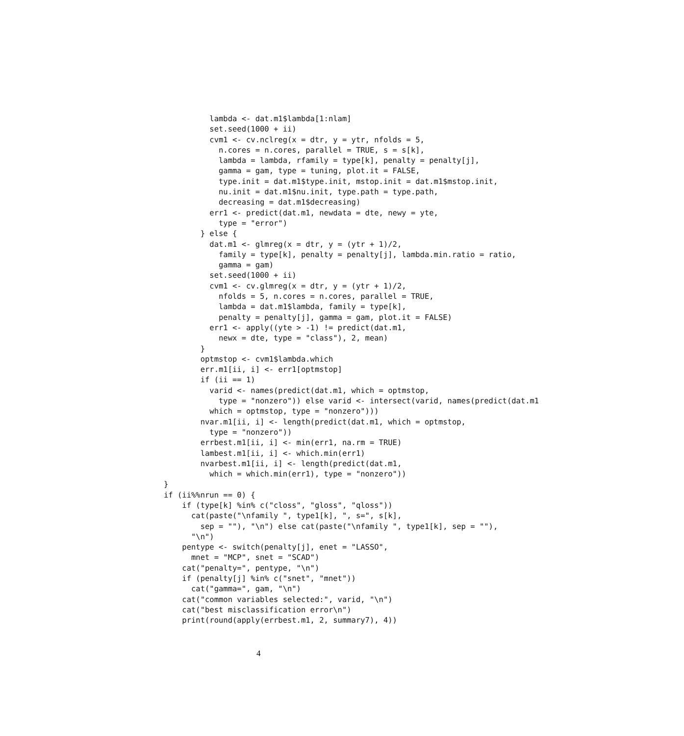lambda <- dat.m1$lambda[1:nlam]
          set.seed(1000 + ii)
          cvm1 <- cv.nclreg(x = dtr, y = ytr, nfolds = 5,
            n.cores = n.cores, parallel = TRUE, s = s[k],
            lambda = lambda, rfamily = type[k], penalty = penalty[j],
            gamma = gam, type = tuning, plot.it = FALSE,
            type.init = dat.m1$type.init, mstop.init = dat.m1$mstop.init,
            nu.init = dat.m1$nu.init, type.path = type.path,
            decreasing = dat.m1$decreasing)
          err1 <- predict(dat.m1, newdata = dte, newy = yte,
            type = "error")
        } else {
          dat.m1 <- glmreg(x = dtr, y = (ytr + 1)/2,
            family = type[k], penalty = penalty[j], lambda.min.ratio = ratio,
            gamma = gam)
          set.seed(1000 + ii)
          cvm1 <- cv.glmreg(x = dtr, y = (ytr + 1)/2,
            nfolds = 5, n.cores = n.cores, parallel = TRUE,
            lambda = dat.m1$lambda, family = type[k],
            penalty = penalty[j], gamma = gam, plot.it = FALSE)
          err1 <- apply((yte > -1) != predict(dat.m1,
            newx = dte, type = "class"), 2, mean)
        }
        optmstop <- cvm1$lambda.which
        err.m1[ii, i] <- err1[optmstop]
        if (ii == 1)
          varid <- names(predict(dat.m1, which = optmstop,
            type = "nonzero")) else varid <- intersect(varid, names(predict(dat.m1
          which = optmstop, type = "nonzero")))
        nvar.m1[ii, i] <- length(predict(dat.m1, which = optmstop,
          type = "nonzero"))
        errbest.m1[ii, i] <- min(err1, na.rm = TRUE)
        lambest.m1[ii, i] <- which.min(err1)
        nvarbest.m1[ii, i] <- length(predict(dat.m1,
          which = which.min(err1), type = "nonzero"))
}
if (ii%%nrun == 0) {
    if (type[k] %in% c("closs", "gloss", "qloss"))
      cat(paste("\nfamily ", type1[k], ", s=", s[k],
        sep = ""), "\n") else cat(paste("\nfamily ", type1[k], sep = ""),
      "\n")
    pentype <- switch(penalty[j], enet = "LASSO",
      mnet = "MCP", snet = "SCAD")
    cat("penalty=", pentype, "\n")
    if (penalty[j] %in% c("snet", "mnet"))
      cat("gamma=", gam, "\n")
    cat("common variables selected:", varid, "\n")
    cat("best misclassification error\n")
    print(round(apply(errbest.m1, 2, summary7), 4))
4